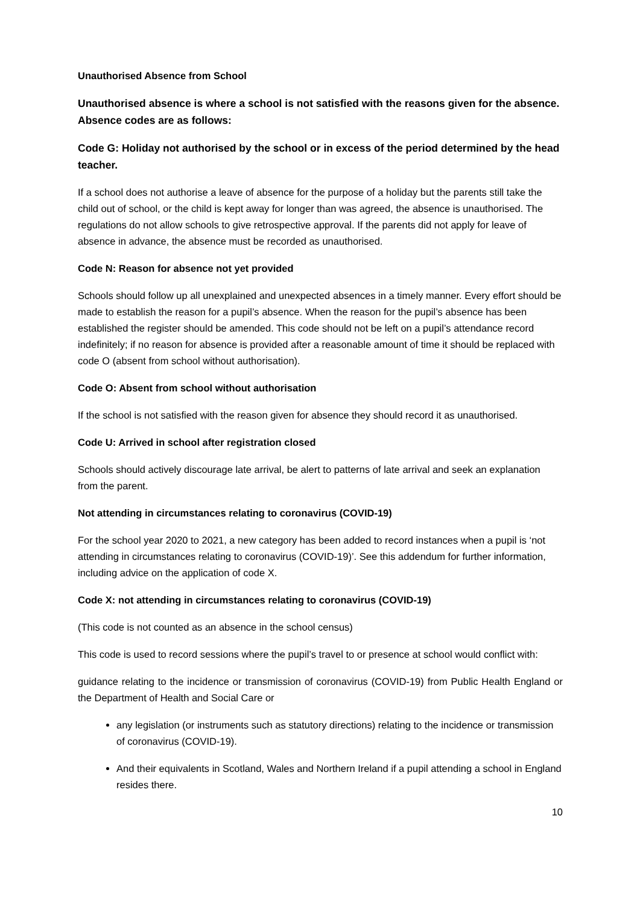Unauthorised Absence from School
Unauthorised absence is where a school is not satisfied with the reasons given for the absence. Absence codes are as follows:
Code G: Holiday not authorised by the school or in excess of the period determined by the head teacher.
If a school does not authorise a leave of absence for the purpose of a holiday but the parents still take the child out of school, or the child is kept away for longer than was agreed, the absence is unauthorised. The regulations do not allow schools to give retrospective approval. If the parents did not apply for leave of absence in advance, the absence must be recorded as unauthorised.
Code N: Reason for absence not yet provided
Schools should follow up all unexplained and unexpected absences in a timely manner. Every effort should be made to establish the reason for a pupil’s absence. When the reason for the pupil’s absence has been established the register should be amended. This code should not be left on a pupil’s attendance record indefinitely; if no reason for absence is provided after a reasonable amount of time it should be replaced with code O (absent from school without authorisation).
Code O: Absent from school without authorisation
If the school is not satisfied with the reason given for absence they should record it as unauthorised.
Code U: Arrived in school after registration closed
Schools should actively discourage late arrival, be alert to patterns of late arrival and seek an explanation from the parent.
Not attending in circumstances relating to coronavirus (COVID-19)
For the school year 2020 to 2021, a new category has been added to record instances when a pupil is ‘not attending in circumstances relating to coronavirus (COVID-19)’. See this addendum for further information, including advice on the application of code X.
Code X: not attending in circumstances relating to coronavirus (COVID-19)
(This code is not counted as an absence in the school census)
This code is used to record sessions where the pupil’s travel to or presence at school would conflict with:
guidance relating to the incidence or transmission of coronavirus (COVID-19) from Public Health England or the Department of Health and Social Care or
any legislation (or instruments such as statutory directions) relating to the incidence or transmission of coronavirus (COVID-19).
And their equivalents in Scotland, Wales and Northern Ireland if a pupil attending a school in England resides there.
10